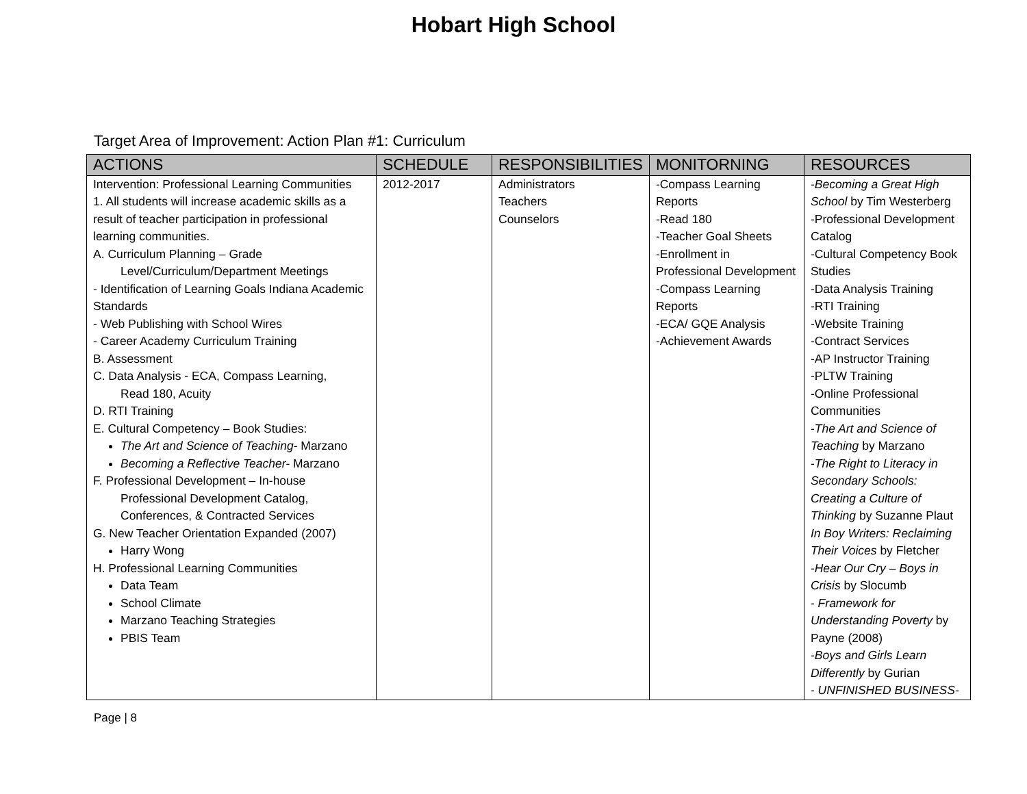Hobart High School
Target Area of Improvement: Action Plan #1: Curriculum
| ACTIONS | SCHEDULE | RESPONSIBILITIES | MONITORNING | RESOURCES |
| --- | --- | --- | --- | --- |
| Intervention: Professional Learning Communities 1. All students will increase academic skills as a result of teacher participation in professional learning communities. A. Curriculum Planning – Grade Level/Curriculum/Department Meetings - Identification of Learning Goals Indiana Academic Standards - Web Publishing with School Wires - Career Academy Curriculum Training B. Assessment C. Data Analysis - ECA, Compass Learning, Read 180, Acuity D. RTI Training E. Cultural Competency – Book Studies: The Art and Science of Teaching- Marzano Becoming a Reflective Teacher- Marzano F. Professional Development – In-house Professional Development Catalog, Conferences, & Contracted Services G. New Teacher Orientation Expanded (2007) Harry Wong H. Professional Learning Communities Data Team School Climate Marzano Teaching Strategies PBIS Team | 2012-2017 | Administrators Teachers Counselors | -Compass Learning Reports -Read 180 -Teacher Goal Sheets -Enrollment in Professional Development -Compass Learning Reports -ECA/ GQE Analysis -Achievement Awards | - Becoming a Great High School by Tim Westerberg -Professional Development Catalog -Cultural Competency Book Studies -Data Analysis Training -RTI Training -Website Training -Contract Services -AP Instructor Training -PLTW Training -Online Professional Communities - The Art and Science of Teaching by Marzano - The Right to Literacy in Secondary Schools: Creating a Culture of Thinking by Suzanne Plaut In Boy Writers: Reclaiming Their Voices by Fletcher - Hear Our Cry – Boys in Crisis by Slocumb - Framework for Understanding Poverty by Payne (2008) - Boys and Girls Learn Differently by Gurian - UNFINISHED BUSINESS- |
Page | 8